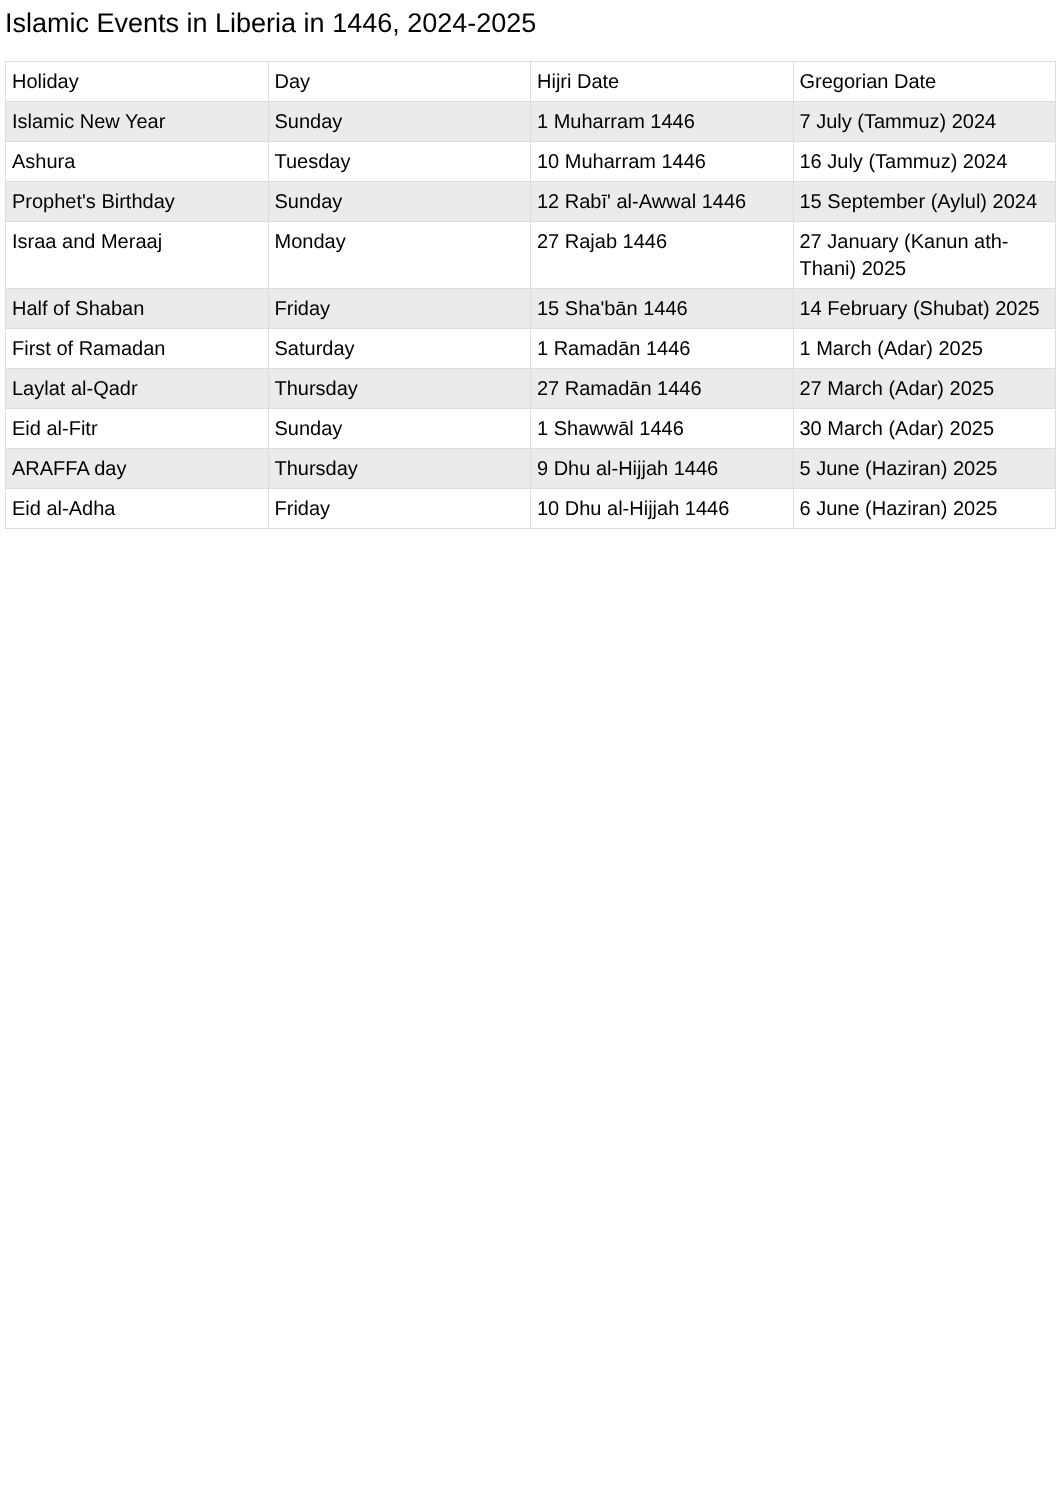Islamic Events in Liberia in 1446, 2024-2025
| Holiday | Day | Hijri Date | Gregorian Date |
| --- | --- | --- | --- |
| Islamic New Year | Sunday | 1 Muharram 1446 | 7 July (Tammuz) 2024 |
| Ashura | Tuesday | 10 Muharram 1446 | 16 July (Tammuz) 2024 |
| Prophet's Birthday | Sunday | 12 Rabī' al-Awwal 1446 | 15 September (Aylul) 2024 |
| Israa and Meraaj | Monday | 27 Rajab 1446 | 27 January (Kanun ath-Thani) 2025 |
| Half of Shaban | Friday | 15 Sha'bān 1446 | 14 February (Shubat) 2025 |
| First of Ramadan | Saturday | 1 Ramadān 1446 | 1 March (Adar) 2025 |
| Laylat al-Qadr | Thursday | 27 Ramadān 1446 | 27 March (Adar) 2025 |
| Eid al-Fitr | Sunday | 1 Shawwāl 1446 | 30 March (Adar) 2025 |
| ARAFFA day | Thursday | 9 Dhu al-Hijjah 1446 | 5 June (Haziran) 2025 |
| Eid al-Adha | Friday | 10 Dhu al-Hijjah 1446 | 6 June (Haziran) 2025 |